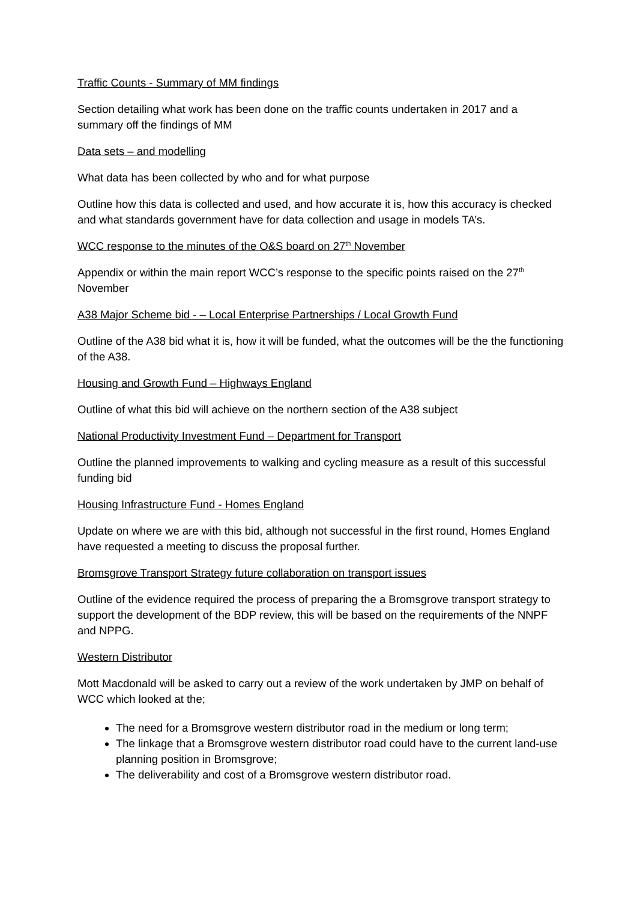Traffic Counts - Summary of MM findings
Section detailing what work has been done on the traffic counts undertaken in 2017 and a summary off the findings of MM
Data sets – and modelling
What data has been collected by who and for what purpose
Outline how this data is collected and used, and how accurate it is, how this accuracy is checked and what standards government have for data collection and usage in models TA’s.
WCC response to the minutes of the O&S board on 27<sup>th</sup> November
Appendix or within the main report WCC’s response to the specific points raised on the 27<sup>th</sup> November
A38 Major Scheme bid - – Local Enterprise Partnerships / Local Growth Fund
Outline of the A38 bid what it is, how it will be funded, what the outcomes will be the the functioning of the A38.
Housing and Growth Fund – Highways England
Outline of what this bid will achieve on the northern section of the A38 subject
National Productivity Investment Fund – Department for Transport
Outline the planned improvements to walking and cycling measure as a result of this successful funding bid
Housing Infrastructure Fund - Homes England
Update on where we are with this bid, although not successful in the first round, Homes England have requested a meeting to discuss the proposal further.
Bromsgrove Transport Strategy future collaboration on transport issues
Outline of the evidence required the process of preparing the a Bromsgrove transport strategy to support the development of the BDP review, this will be based on the requirements of the NNPF and NPPG.
Western Distributor
Mott Macdonald will be asked to carry out a review of the work undertaken by JMP on behalf of WCC which looked at the;
The need for a Bromsgrove western distributor road in the medium or long term;
The linkage that a Bromsgrove western distributor road could have to the current land-use planning position in Bromsgrove;
The deliverability and cost of a Bromsgrove western distributor road.